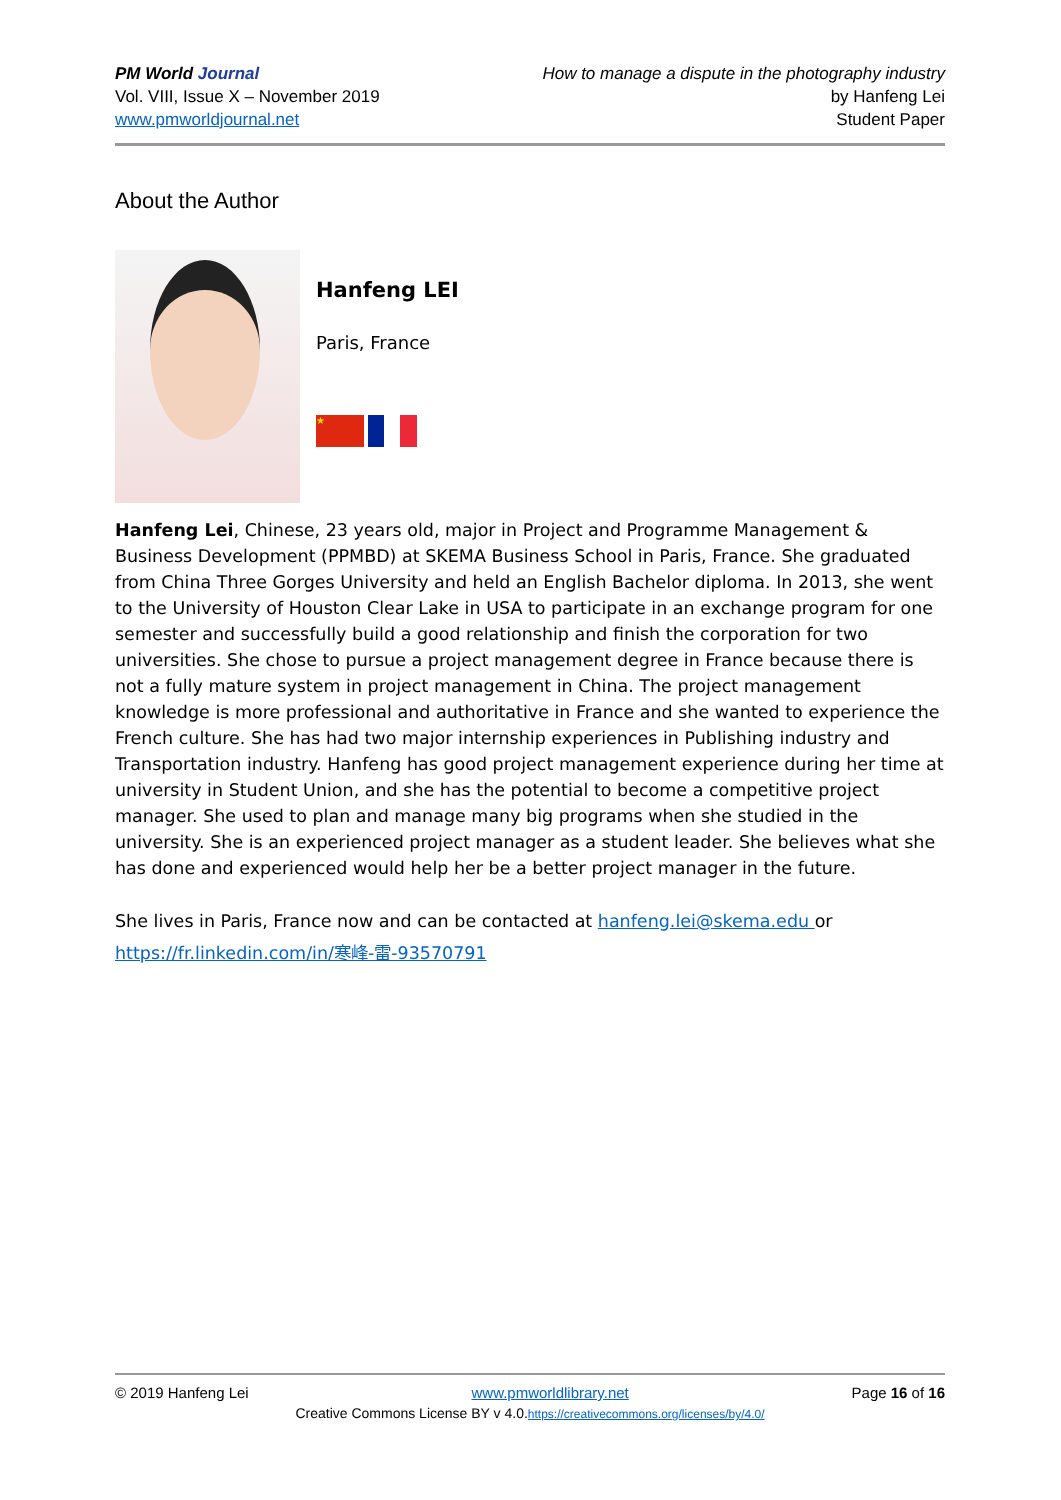PM World Journal
Vol. VIII, Issue X – November 2019
www.pmworldjournal.net
How to manage a dispute in the photography industry
by Hanfeng Lei
Student Paper
About the Author
Hanfeng LEI
Paris, France
★
Hanfeng Lei, Chinese, 23 years old, major in Project and Programme Management & Business Development (PPMBD) at SKEMA Business School in Paris, France. She graduated from China Three Gorges University and held an English Bachelor diploma. In 2013, she went to the University of Houston Clear Lake in USA to participate in an exchange program for one semester and successfully build a good relationship and finish the corporation for two universities. She chose to pursue a project management degree in France because there is not a fully mature system in project management in China. The project management knowledge is more professional and authoritative in France and she wanted to experience the French culture. She has had two major internship experiences in Publishing industry and Transportation industry. Hanfeng has good project management experience during her time at university in Student Union, and she has the potential to become a competitive project manager. She used to plan and manage many big programs when she studied in the university. She is an experienced project manager as a student leader. She believes what she has done and experienced would help her be a better project manager in the future.
She lives in Paris, France now and can be contacted at hanfeng.lei@skema.edu or
https://fr.linkedin.com/in/寒峰-雷-93570791
© 2019 Hanfeng Lei www.pmworldlibrary.net Page 16 of 16
Creative Commons License BY v 4.0.https://creativecommons.org/licenses/by/4.0/